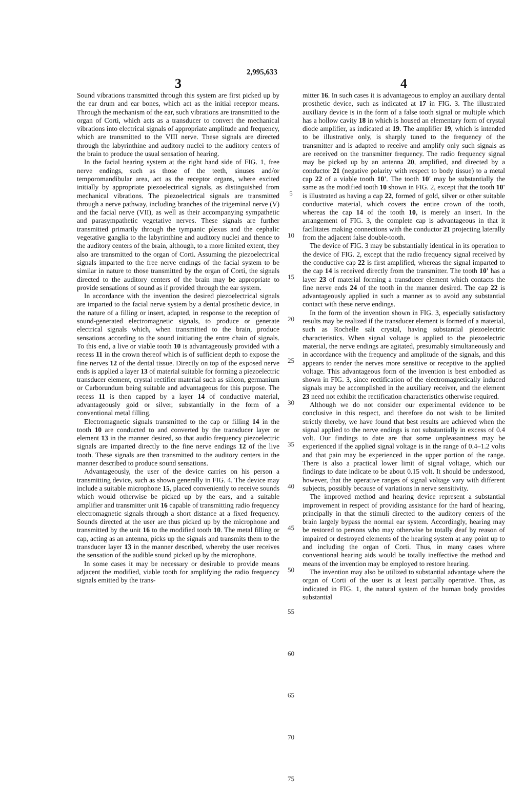2,995,633
3
Sound vibrations transmitted through this system are first picked up by the ear drum and ear bones, which act as the initial receptor means. Through the mechanism of the ear, such vibrations are transmitted to the organ of Corti, which acts as a transducer to convert the mechanical vibrations into electrical signals of appropriate amplitude and frequency, which are transmitted to the VIII nerve. These signals are directed through the labyrinthine and auditory nuclei to the auditory centers of the brain to produce the usual sensation of hearing.
In the facial hearing system at the right hand side of FIG. 1, free nerve endings, such as those of the teeth, sinuses and/or temporomandibular area, act as the receptor organs, where excited initially by appropriate piezoelectrical signals, as distinguished from mechanical vibrations. The piezoelectrical signals are transmitted through a nerve pathway, including branches of the trigeminal nerve (V) and the facial nerve (VII), as well as their accompanying sympathetic and parasympathetic vegetative nerves. These signals are further transmitted primarily through the tympanic plexus and the cephalic vegetative ganglia to the labyrinthine and auditory nuclei and thence to the auditory centers of the brain, although, to a more limited extent, they also are transmitted to the organ of Corti. Assuming the piezoelectrical signals imparted to the free nerve endings of the facial system to be similar in nature to those transmitted by the organ of Corti, the signals directed to the auditory centers of the brain may be appropriate to provide sensations of sound as if provided through the ear system.
In accordance with the invention the desired piezoelectrical signals are imparted to the facial nerve system by a dental prosthetic device, in the nature of a filling or insert, adapted, in response to the reception of sound-generated electromagnetic signals, to produce or generate electrical signals which, when transmitted to the brain, produce sensations according to the sound initiating the entre chain of signals. To this end, a live or viable tooth 10 is advantageously provided with a recess 11 in the crown thereof which is of sufficient depth to expose the fine nerves 12 of the dental tissue. Directly on top of the exposed nerve ends is applied a layer 13 of material suitable for forming a piezoelectric transducer element, crystal rectifier material such as silicon, germanium or Carborundum being suitable and advantageous for this purpose. The recess 11 is then capped by a layer 14 of conductive material, advantageously gold or silver, substantially in the form of a conventional metal filling.
Electromagnetic signals transmitted to the cap or filling 14 in the tooth 10 are conducted to and converted by the transducer layer or element 13 in the manner desired, so that audio frequency piezoelectric signals are imparted directly to the fine nerve endings 12 of the live tooth. These signals are then transmitted to the auditory centers in the manner described to produce sound sensations.
Advantageously, the user of the device carries on his person a transmitting device, such as shown generally in FIG. 4. The device may include a suitable microphone 15, placed conveniently to receive sounds which would otherwise be picked up by the ears, and a suitable amplifier and transmitter unit 16 capable of transmitting radio frequency electromagnetic signals through a short distance at a fixed frequency. Sounds directed at the user are thus picked up by the microphone and transmitted by the unit 16 to the modified tooth 10. The metal filling or cap, acting as an antenna, picks up the signals and transmits them to the transducer layer 13 in the manner described, whereby the user receives the sensation of the audible sound picked up by the microphone.
In some cases it may be necessary or desirable to provide means adjacent the modified, viable tooth for amplifying the radio frequency signals emitted by the trans-
5
10
15
20
25
30
35
40
45
50
55
60
65
70
75
4
mitter 16. In such cases it is advantageous to employ an auxiliary dental prosthetic device, such as indicated at 17 in FIG. 3. The illustrated auxiliary device is in the form of a false tooth signal or multiple which has a hollow cavity 18 in which is housed an elementary form of crystal diode amplifier, as indicated at 19. The amplifier 19, which is intended to be illustrative only, is sharply tuned to the frequency of the transmitter and is adapted to receive and amplify only such signals as are received on the transmitter frequency. The radio frequency signal may be picked up by an antenna 20, amplified, and directed by a conductor 21 (negative polarity with respect to body tissue) to a metal cap 22 of a viable tooth 10'. The tooth 10' may be substantially the same as the modified tooth 10 shown in FIG. 2, except that the tooth 10' is illustrated as having a cap 22, formed of gold, silver or other suitable conductive material, which covers the entire crown of the tooth, whereas the cap 14 of the tooth 10, is merely an insert. In the arrangement of FIG. 3, the complete cap is advantageous in that it facilitates making connections with the conductor 21 projecting laterally from the adjacent false double-tooth.
The device of FIG. 3 may be substantially identical in its operation to the device of FIG. 2, except that the radio frequency signal received by the conductive cap 22 is first amplified, whereas the signal imparted to the cap 14 is received directly from the transmitter. The tooth 10' has a layer 23 of material forming a transducer element which contacts the fine nerve ends 24 of the tooth in the manner desired. The cap 22 is advantageously applied in such a manner as to avoid any substantial contact with these nerve endings.
In the form of the invention shown in FIG. 3, especially satisfactory results may be realized if the transducer element is formed of a material, such as Rochelle salt crystal, having substantial piezoelectric characteristics. When signal voltage is applied to the piezoelectric material, the nerve endings are agitated, presumably simultaneously and in accordance with the frequency and amplitude of the signals, and this appears to render the nerves more sensitive or receptive to the applied voltage. This advantageous form of the invention is best embodied as shown in FIG. 3, since rectification of the electromagnetically induced signals may be accomplished in the auxiliary receiver, and the element 23 need not exhibit the rectification characteristics otherwise required.
Although we do not consider our experimental evidence to be conclusive in this respect, and therefore do not wish to be limited strictly thereby, we have found that best results are achieved when the signal applied to the nerve endings is not substantially in excess of 0.4 volt. Our findings to date are that some unpleasantness may be experienced if the applied signal voltage is in the range of 0.4–1.2 volts and that pain may be experienced in the upper portion of the range. There is also a practical lower limit of signal voltage, which our findings to date indicate to be about 0.15 volt. It should be understood, however, that the operative ranges of signal voltage vary with different subjects, possibly because of variations in nerve sensitivity.
The improved method and hearing device represent a substantial improvement in respect of providing assistance for the hard of hearing, principally in that the stimuli directed to the auditory centers of the brain largely bypass the normal ear system. Accordingly, hearing may be restored to persons who may otherwise be totally deaf by reason of impaired or destroyed elements of the hearing system at any point up to and including the organ of Corti. Thus, in many cases where conventional hearing aids would be totally ineffective the method and means of the invention may be employed to restore hearing.
The invention may also be utilized to substantial advantage where the organ of Corti of the user is at least partially operative. Thus, as indicated in FIG. 1, the natural system of the human body provides substantial